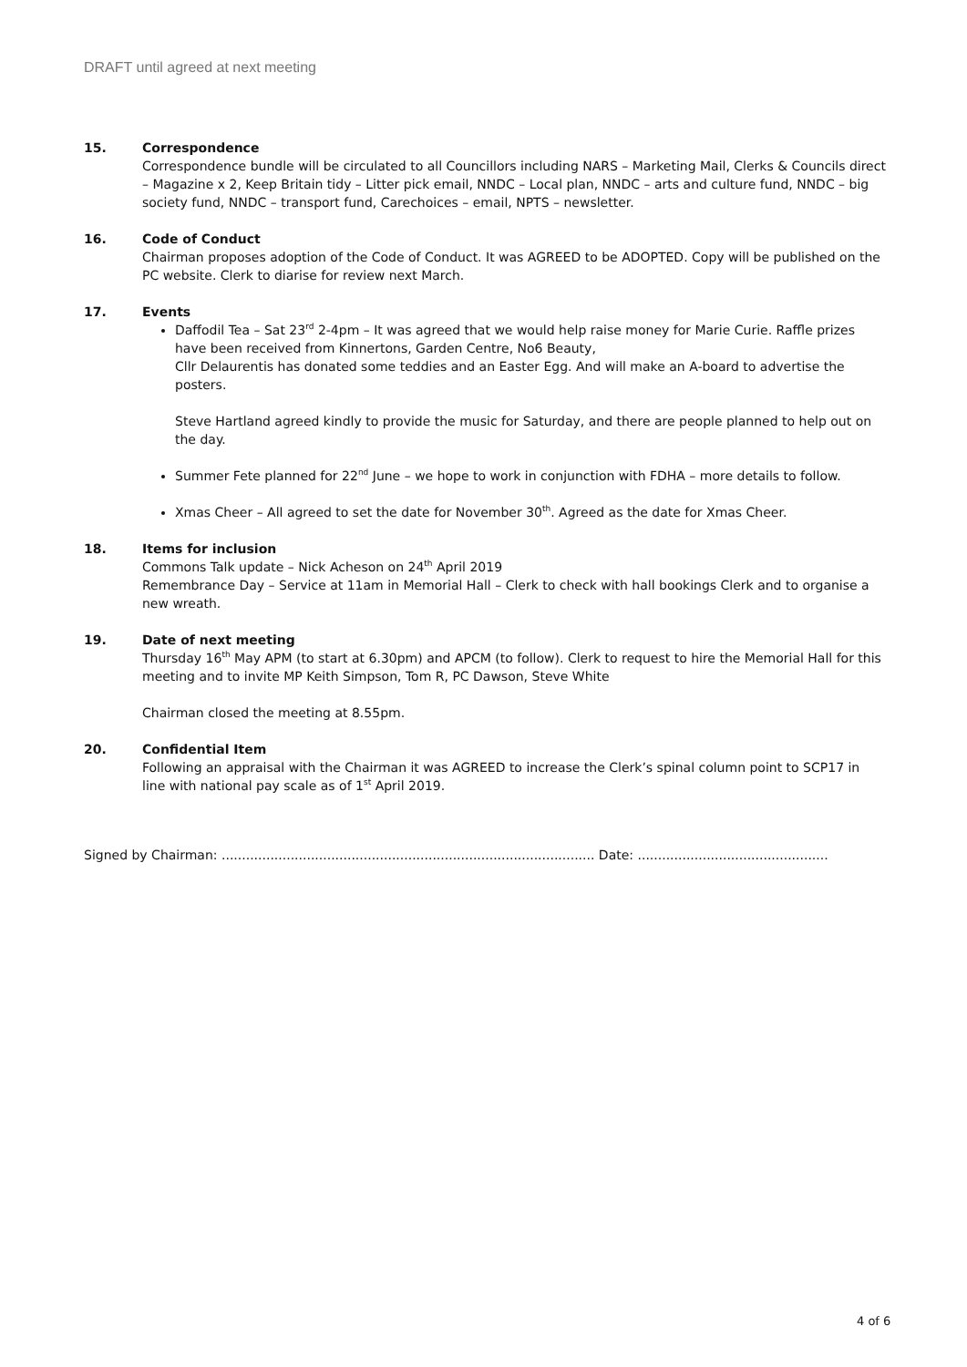DRAFT until agreed at next meeting
15. Correspondence
Correspondence bundle will be circulated to all Councillors including NARS – Marketing Mail, Clerks & Councils direct – Magazine x 2, Keep Britain tidy – Litter pick email, NNDC – Local plan, NNDC – arts and culture fund, NNDC – big society fund, NNDC – transport fund, Carechoices – email, NPTS – newsletter.
16. Code of Conduct
Chairman proposes adoption of the Code of Conduct. It was AGREED to be ADOPTED. Copy will be published on the PC website. Clerk to diarise for review next March.
17. Events
Daffodil Tea – Sat 23<sup>rd</sup> 2-4pm – It was agreed that we would help raise money for Marie Curie. Raffle prizes have been received from Kinnertons, Garden Centre, No6 Beauty,
Cllr Delaurentis has donated some teddies and an Easter Egg. And will make an A-board to advertise the posters.
Steve Hartland agreed kindly to provide the music for Saturday, and there are people planned to help out on the day.
Summer Fete planned for 22<sup>nd</sup> June – we hope to work in conjunction with FDHA – more details to follow.
Xmas Cheer – All agreed to set the date for November 30<sup>th</sup>. Agreed as the date for Xmas Cheer.
18. Items for inclusion
Commons Talk update – Nick Acheson on 24<sup>th</sup> April 2019
Remembrance Day – Service at 11am in Memorial Hall – Clerk to check with hall bookings Clerk and to organise a new wreath.
19. Date of next meeting
Thursday 16<sup>th</sup> May APM (to start at 6.30pm) and APCM (to follow). Clerk to request to hire the Memorial Hall for this meeting and to invite MP Keith Simpson, Tom R, PC Dawson, Steve White
Chairman closed the meeting at 8.55pm.
20. Confidential Item
Following an appraisal with the Chairman it was AGREED to increase the Clerk’s spinal column point to SCP17 in line with national pay scale as of 1<sup>st</sup> April 2019.
Signed by Chairman: ............................................................................................ Date: ...............................................
4 of 6